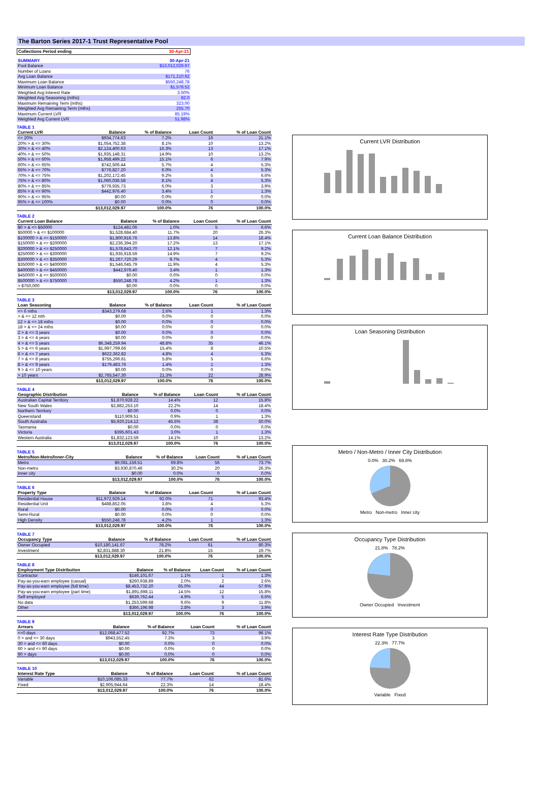The Barton Series 2017-1 Trust Representative Pool
| Collections Period ending | 30-Apr-21 |
| SUMMARY | 30-Apr-21 |
| Pool Balance | $13,012,029.97 |
| Number of Loans | 76 |
| Avg Loan Balance | $171,210.92 |
| Maximum Loan Balance | $550,248.78 |
| Minimum Loan Balance | $1,578.52 |
| Weighted Avg Interest Rate | 3.50% |
| Weighted Avg Seasoning (mths) | 82.0 |
| Maximum Remaining Term (mths) | 323.00 |
| Weighted Avg Remaining Term (mths) | 255.70 |
| Maximum Current LVR | 85.19% |
| Weighted Avg Current LVR | 51.98% |
TABLE 1
| Current LVR | Balance | % of Balance | Loan Count | % of Loan Count |
| --- | --- | --- | --- | --- |
| <= 20% | $934,774.63 | 7.2% | 16 | 21.1% |
| 20% > & <= 30% | $1,054,752.38 | 8.1% | 10 | 13.2% |
| 30% > & <= 40% | $2,124,400.63 | 16.3% | 13 | 17.1% |
| 40% > & <= 50% | $1,935,148.31 | 14.9% | 10 | 13.2% |
| 50% > & <= 60% | $1,958,499.22 | 15.1% | 6 | 7.9% |
| 60% > & <= 65% | $742,506.44 | 5.7% | 4 | 5.3% |
| 65% > & <= 70% | $776,827.20 | 6.0% | 4 | 5.3% |
| 70% > & <= 75% | $1,202,172.45 | 9.2% | 5 | 6.6% |
| 75% > & <= 80% | $1,060,036.58 | 8.1% | 4 | 5.3% |
| 80% > & <= 85% | $779,935.73 | 6.0% | 3 | 3.9% |
| 85% > & <= 90% | $442,976.40 | 3.4% | 1 | 1.3% |
| 90% > & <= 95% | $0.00 | 0.0% | 0 | 0.0% |
| 95% > & <= 100% | $0.00 | 0.0% | 0 | 0.0% |
| | $13,012,029.97 | 100.0% | 76 | 100.0% |
TABLE 2
| Current Loan Balance | Balance | % of Balance | Loan Count | % of Loan Count |
| --- | --- | --- | --- | --- |
| $0 > & <= $50000 | $124,481.06 | 1.0% | 5 | 6.6% |
| $50000 > & <= $100000 | $1,528,684.40 | 11.7% | 20 | 26.3% |
| $100000 > & <= $150000 | $1,800,916.76 | 13.8% | 14 | 18.4% |
| $150000 > & <= $200000 | $2,236,394.20 | 17.2% | 13 | 17.1% |
| $200000 > & <= $250000 | $1,578,643.70 | 12.1% | 7 | 9.2% |
| $250000 > & <= $300000 | $1,935,918.59 | 14.9% | 7 | 9.2% |
| $300000 > & <= $350000 | $1,267,720.29 | 9.7% | 4 | 5.3% |
| $350000 > & <= $400000 | $1,546,045.79 | 11.9% | 4 | 5.3% |
| $400000 > & <= $450000 | $442,976.40 | 3.4% | 1 | 1.3% |
| $450000 > & <= $500000 | $0.00 | 0.0% | 0 | 0.0% |
| $500000 > & <= $750000 | $550,248.78 | 4.2% | 1 | 1.3% |
| > $750,000 | $0.00 | 0.0% | 0 | 0.0% |
| | $13,012,029.97 | 100.0% | 76 | 100.0% |
TABLE 3
| Loan Seasoning | Balance | % of Balance | Loan Count | % of Loan Count |
| --- | --- | --- | --- | --- |
| <= 6 mths | $343,279.68 | 2.6% | 1 | 1.3% |
| > & <= 12 mth | $0.00 | 0.0% | 0 | 0.0% |
| 12 > & <= 18 mths | $0.00 | 0.0% | 0 | 0.0% |
| 18 > & <= 24 mths | $0.00 | 0.0% | 0 | 0.0% |
| 2 > & <= 3 years | $0.00 | 0.0% | 0 | 0.0% |
| 3 > & <= 4 years | $0.00 | 0.0% | 0 | 0.0% |
| 4 > & <= 5 years | $6,348,259.94 | 48.8% | 35 | 46.1% |
| 5 > & <= 6 years | $1,997,799.66 | 15.4% | 8 | 10.5% |
| 6 > & <= 7 years | $622,362.82 | 4.8% | 4 | 5.3% |
| 7 > & <= 8 years | $755,296.81 | 5.8% | 5 | 6.6% |
| 8 > & <= 9 years | $179,483.76 | 1.4% | 1 | 1.3% |
| 9 > & <= 10 years | $0.00 | 0.0% | 0 | 0.0% |
| > 10 years | $2,765,547.30 | 21.3% | 22 | 28.9% |
| | $13,012,029.97 | 100.0% | 76 | 100.0% |
TABLE 4
| Geographic Distribution | Balance | % of Balance | Loan Count | % of Loan Count |
| --- | --- | --- | --- | --- |
| Australian Capital Territory | $1,870,928.22 | 14.4% | 12 | 15.8% |
| New South Wales | $2,882,253.10 | 22.2% | 14 | 18.4% |
| Northern Territory | $0.00 | 0.0% | 0 | 0.0% |
| Queensland | $110,909.51 | 0.9% | 1 | 1.3% |
| South Australia | $5,920,214.12 | 45.5% | 38 | 50.0% |
| Tasmania | $0.00 | 0.0% | 0 | 0.0% |
| Victoria | $395,601.43 | 3.0% | 1 | 1.3% |
| Western Australia | $1,832,123.59 | 14.1% | 10 | 13.2% |
| | $13,012,029.97 | 100.0% | 76 | 100.0% |
TABLE 5
| Metro/Non-Metro/Inner-City | Balance | % of Balance | Loan Count | % of Loan Count |
| --- | --- | --- | --- | --- |
| Metro | $9,081,159.51 | 69.8% | 56 | 73.7% |
| Non-metro | $3,930,870.46 | 30.2% | 20 | 26.3% |
| Inner city | $0.00 | 0.0% | 0 | 0.0% |
| | $13,012,029.97 | 100.0% | 76 | 100.0% |
TABLE 6
| Property Type | Balance | % of Balance | Loan Count | % of Loan Count |
| --- | --- | --- | --- | --- |
| Residential House | $11,972,929.14 | 92.0% | 71 | 93.4% |
| Residential Unit | $488,852.05 | 3.8% | 4 | 5.3% |
| Rural | $0.00 | 0.0% | 0 | 0.0% |
| Semi-Rural | $0.00 | 0.0% | 0 | 0.0% |
| High Density | $550,248.78 | 4.2% | 1 | 1.3% |
| | $13,012,029.97 | 100.0% | 76 | 100.0% |
TABLE 7
| Occupancy Type | Balance | % of Balance | Loan Count | % of Loan Count |
| --- | --- | --- | --- | --- |
| Owner Occupied | $10,180,141.67 | 78.2% | 61 | 80.3% |
| Investment | $2,831,888.30 | 21.8% | 15 | 19.7% |
| | $13,012,029.97 | 100.0% | 76 | 100.0% |
TABLE 8
| Employment Type Distribution | Balance | % of Balance | Loan Count | % of Loan Count |
| --- | --- | --- | --- | --- |
| Contractor | $146,101.67 | 1.1% | 1 | 1.3% |
| Pay-as-you-earn employee (casual) | $260,938.89 | 2.0% | 2 | 2.6% |
| Pay-as-you-earn employee (full time) | $8,453,732.20 | 65.0% | 44 | 57.9% |
| Pay-as-you-earn employee (part time) | $1,891,698.11 | 14.5% | 12 | 15.8% |
| Self employed | $639,762.44 | 4.9% | 5 | 6.6% |
| No data | $1,253,599.68 | 9.6% | 9 | 11.8% |
| Other | $366,196.98 | 2.8% | 3 | 3.9% |
| | $13,012,029.97 | 100.0% | 76 | 100.0% |
TABLE 9
| Arrears | Balance | % of Balance | Loan Count | % of Loan Count |
| --- | --- | --- | --- | --- |
| <=0 days | $12,068,477.52 | 92.7% | 73 | 96.1% |
| 0 > and <= 30 days | $943,552.45 | 7.3% | 3 | 3.9% |
| 30 > and <= 60 days | $0.00 | 0.0% | 0 | 0.0% |
| 60 > and <= 90 days | $0.00 | 0.0% | 0 | 0.0% |
| 90 > days | $0.00 | 0.0% | 0 | 0.0% |
| | $13,012,029.97 | 100.0% | 76 | 100.0% |
TABLE 10
| Interest Rate Type | Balance | % of Balance | Loan Count | % of Loan Count |
| --- | --- | --- | --- | --- |
| Variable | $10,106,085.33 | 77.7% | 62 | 81.6% |
| Fixed | $2,905,944.64 | 22.3% | 14 | 18.4% |
| | $13,012,029.97 | 100.0% | 76 | 100.0% |
Current LVR Distribution
Current Loan Balance Distribution
Loan Seasoning Distribution
Metro / Non-Metro / Inner City Distribution
0.0% 30.2% 69.8%
Metro Non-metro Inner city
Occupancy Type Distribution
21.8% 78.2%
Owner Occupied Investment
Interest Rate Type Distribution
22.3% 77.7%
Variable Fixed